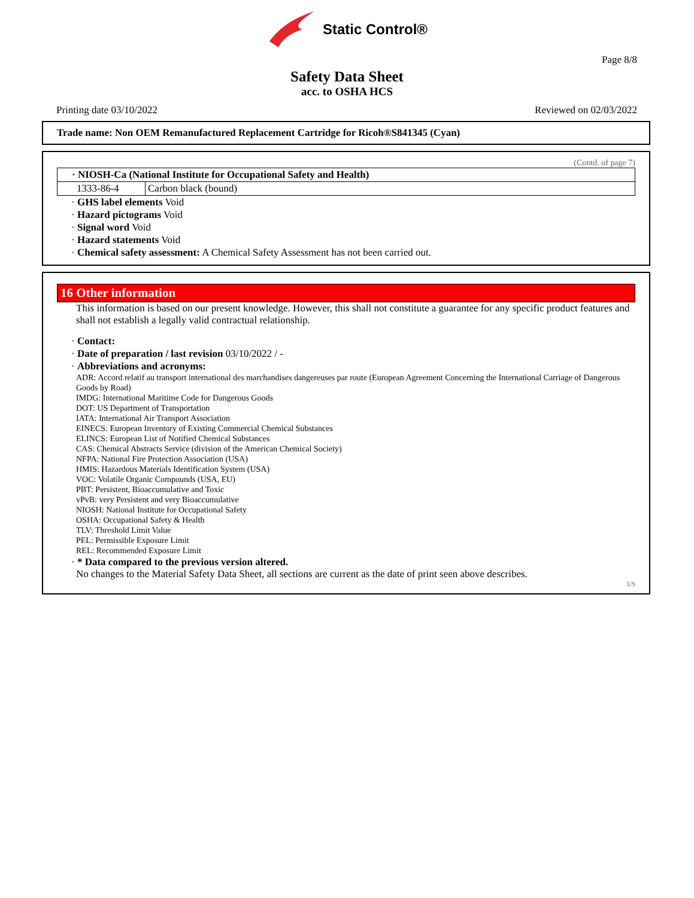Static Control®
Page 8/8
Safety Data Sheet
acc. to OSHA HCS
Printing date 03/10/2022 Reviewed on 02/03/2022
Trade name: Non OEM Remanufactured Replacement Cartridge for Ricoh®S841345 (Cyan)
(Contd. of page 7)
| · NIOSH-Ca (National Institute for Occupational Safety and Health) | |
| --- | --- |
| 1333-86-4 | Carbon black (bound) |
· GHS label elements Void
· Hazard pictograms Void
· Signal word Void
· Hazard statements Void
· Chemical safety assessment: A Chemical Safety Assessment has not been carried out.
16 Other information
This information is based on our present knowledge. However, this shall not constitute a guarantee for any specific product features and shall not establish a legally valid contractual relationship.
· Contact:
· Date of preparation / last revision 03/10/2022 / -
· Abbreviations and acronyms:
ADR: Accord relatif au transport international des marchandises dangereuses par route (European Agreement Concerning the International Carriage of Dangerous Goods by Road)
IMDG: International Maritime Code for Dangerous Goods
DOT: US Department of Transportation
IATA: International Air Transport Association
EINECS: European Inventory of Existing Commercial Chemical Substances
ELINCS: European List of Notified Chemical Substances
CAS: Chemical Abstracts Service (division of the American Chemical Society)
NFPA: National Fire Protection Association (USA)
HMIS: Hazardous Materials Identification System (USA)
VOC: Volatile Organic Compounds (USA, EU)
PBT: Persistent, Bioaccumulative and Toxic
vPvB: very Persistent and very Bioaccumulative
NIOSH: National Institute for Occupational Safety
OSHA: Occupational Safety & Health
TLV: Threshold Limit Value
PEL: Permissible Exposure Limit
REL: Recommended Exposure Limit
· * Data compared to the previous version altered.
No changes to the Material Safety Data Sheet, all sections are current as the date of print seen above describes.
US